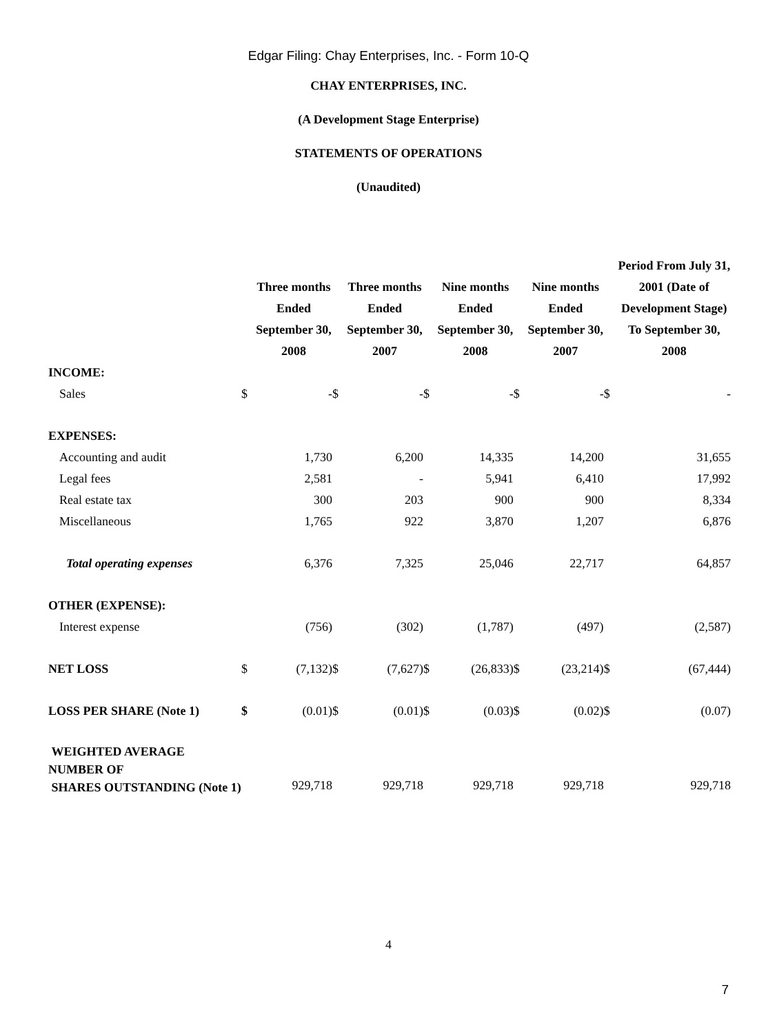Edgar Filing: Chay Enterprises, Inc. - Form 10-Q
CHAY ENTERPRISES, INC.
(A Development Stage Enterprise)
STATEMENTS OF OPERATIONS
(Unaudited)
| | | Three months Ended September 30, 2008 | | Three months Ended September 30, 2007 | | Nine months Ended September 30, 2008 | | Nine months Ended September 30, 2007 | | Period From July 31, 2001 (Date of Development Stage) To September 30, 2008 |
| --- | --- | --- | --- | --- | --- | --- | --- | --- | --- | --- |
| INCOME: | | | | | | | | | | |
| Sales | $ | - | $ | - | $ | - | $ | - | $ | - |
| EXPENSES: | | | | | | | | | | |
| Accounting and audit | | 1,730 | | 6,200 | | 14,335 | | 14,200 | | 31,655 |
| Legal fees | | 2,581 | | - | | 5,941 | | 6,410 | | 17,992 |
| Real estate tax | | 300 | | 203 | | 900 | | 900 | | 8,334 |
| Miscellaneous | | 1,765 | | 922 | | 3,870 | | 1,207 | | 6,876 |
| Total operating expenses | | 6,376 | | 7,325 | | 25,046 | | 22,717 | | 64,857 |
| OTHER (EXPENSE): | | | | | | | | | | |
| Interest expense | | (756) | | (302) | | (1,787) | | (497) | | (2,587) |
| NET LOSS | $ | (7,132) | $ | (7,627) | $ | (26,833) | $ | (23,214) | $ | (67,444) |
| LOSS PER SHARE (Note 1) | $ | (0.01) | $ | (0.01) | $ | (0.03) | $ | (0.02) | $ | (0.07) |
| WEIGHTED AVERAGE NUMBER OF SHARES OUTSTANDING (Note 1) | | 929,718 | | 929,718 | | 929,718 | | 929,718 | | 929,718 |
4
7